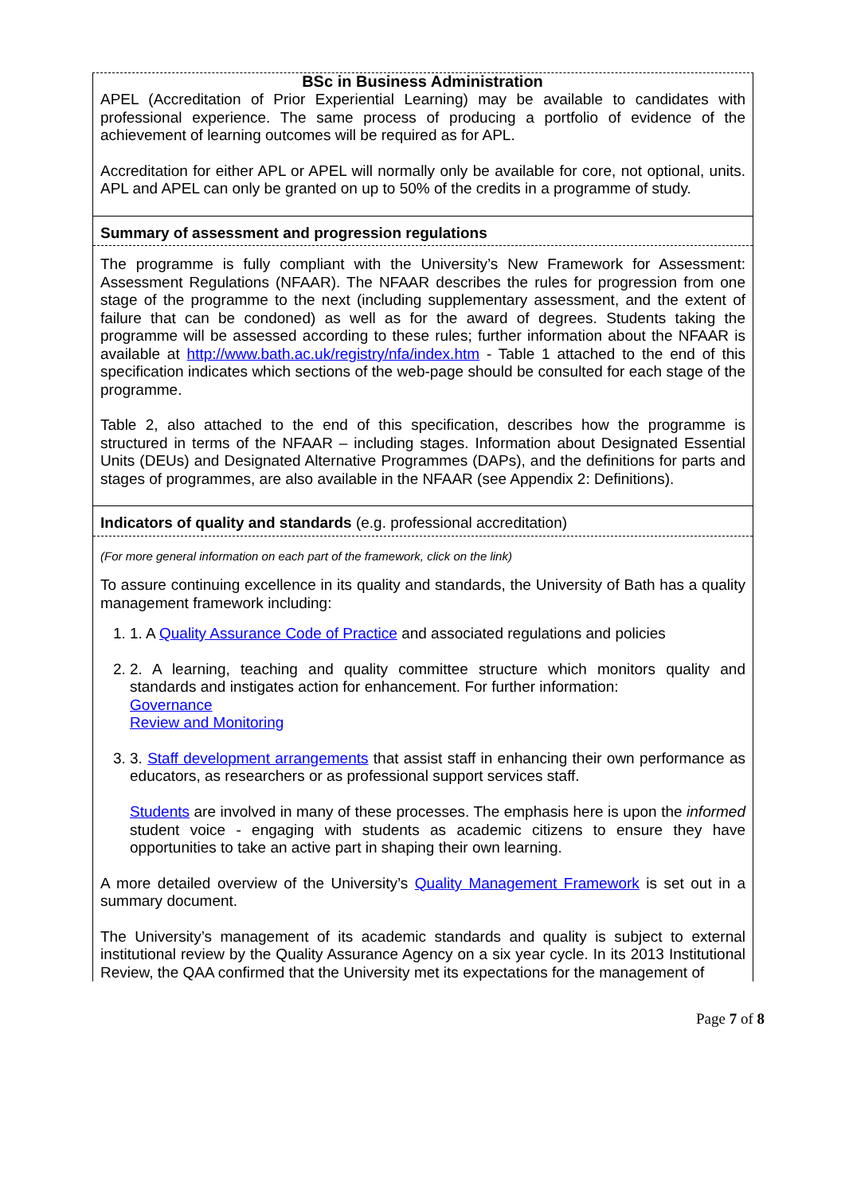BSc in Business Administration
APEL (Accreditation of Prior Experiential Learning) may be available to candidates with professional experience. The same process of producing a portfolio of evidence of the achievement of learning outcomes will be required as for APL.
Accreditation for either APL or APEL will normally only be available for core, not optional, units. APL and APEL can only be granted on up to 50% of the credits in a programme of study.
Summary of assessment and progression regulations
The programme is fully compliant with the University’s New Framework for Assessment: Assessment Regulations (NFAAR). The NFAAR describes the rules for progression from one stage of the programme to the next (including supplementary assessment, and the extent of failure that can be condoned) as well as for the award of degrees. Students taking the programme will be assessed according to these rules; further information about the NFAAR is available at http://www.bath.ac.uk/registry/nfa/index.htm - Table 1 attached to the end of this specification indicates which sections of the web-page should be consulted for each stage of the programme.
Table 2, also attached to the end of this specification, describes how the programme is structured in terms of the NFAAR – including stages. Information about Designated Essential Units (DEUs) and Designated Alternative Programmes (DAPs), and the definitions for parts and stages of programmes, are also available in the NFAAR (see Appendix 2: Definitions).
Indicators of quality and standards (e.g. professional accreditation)
(For more general information on each part of the framework, click on the link)
To assure continuing excellence in its quality and standards, the University of Bath has a quality management framework including:
1. 1. A Quality Assurance Code of Practice and associated regulations and policies
2. 2. A learning, teaching and quality committee structure which monitors quality and standards and instigates action for enhancement. For further information:
Governance
Review and Monitoring
3. 3. Staff development arrangements that assist staff in enhancing their own performance as educators, as researchers or as professional support services staff.
Students are involved in many of these processes. The emphasis here is upon the informed student voice - engaging with students as academic citizens to ensure they have opportunities to take an active part in shaping their own learning.
A more detailed overview of the University’s Quality Management Framework is set out in a summary document.
The University’s management of its academic standards and quality is subject to external institutional review by the Quality Assurance Agency on a six year cycle. In its 2013 Institutional Review, the QAA confirmed that the University met its expectations for the management of
Page 7 of 8